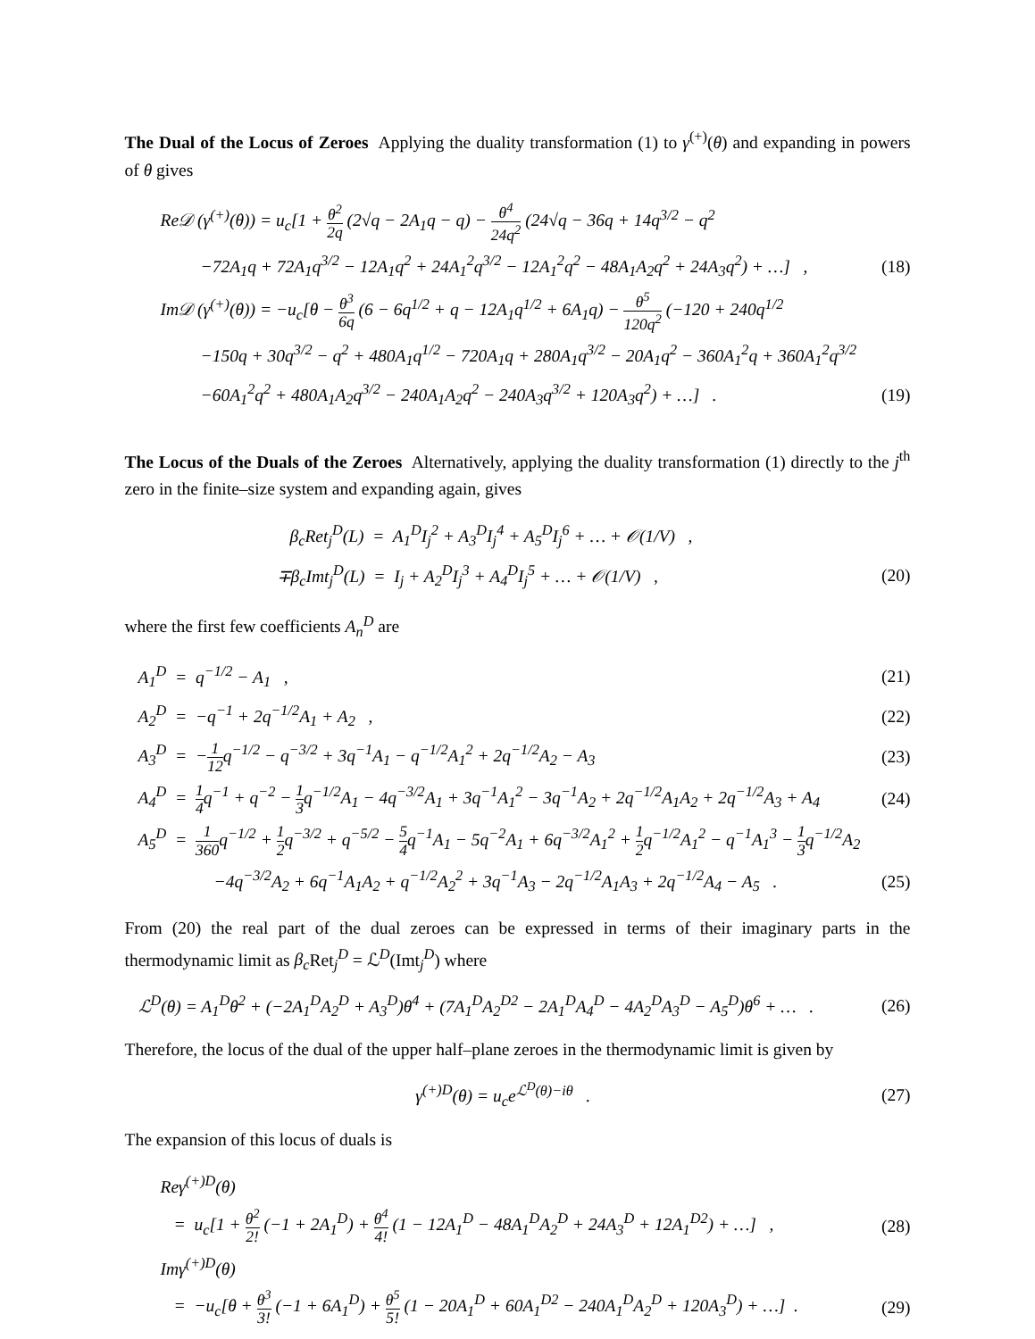The Dual of the Locus of Zeroes Applying the duality transformation (1) to γ<sup>(+)</sup>(θ) and expanding in powers of θ gives
Re𝒟 (γ<sup>(+)</sup>(θ)) = u<sub>c</sub>[1 + θ<sup>2</sup> 2q (2√q − 2A<sub>1</sub>q − q) − θ<sup>4</sup> 24q<sup>2</sup> (24√q − 36q + 14q<sup>3/2</sup> − q<sup>2</sup>
−72A<sub>1</sub>q + 72A<sub>1</sub>q<sup>3/2</sup> − 12A<sub>1</sub>q<sup>2</sup> + 24A<sub>1</sub><sup>2</sup>q<sup>3/2</sup> − 12A<sub>1</sub><sup>2</sup>q<sup>2</sup> − 48A<sub>1</sub>A<sub>2</sub>q<sup>2</sup> + 24A<sub>3</sub>q<sup>2</sup>) + …] ,
(18)
Im𝒟 (γ<sup>(+)</sup>(θ)) = −u<sub>c</sub>[θ − θ<sup>3</sup> 6q (6 − 6q<sup>1/2</sup> + q − 12A<sub>1</sub>q<sup>1/2</sup> + 6A<sub>1</sub>q) − θ<sup>5</sup> 120q<sup>2</sup> (−120 + 240q<sup>1/2</sup>
−150q + 30q<sup>3/2</sup> − q<sup>2</sup> + 480A<sub>1</sub>q<sup>1/2</sup> − 720A<sub>1</sub>q + 280A<sub>1</sub>q<sup>3/2</sup> − 20A<sub>1</sub>q<sup>2</sup> − 360A<sub>1</sub><sup>2</sup>q + 360A<sub>1</sub><sup>2</sup>q<sup>3/2</sup>
−60A<sub>1</sub><sup>2</sup>q<sup>2</sup> + 480A<sub>1</sub>A<sub>2</sub>q<sup>3/2</sup> − 240A<sub>1</sub>A<sub>2</sub>q<sup>2</sup> − 240A<sub>3</sub>q<sup>3/2</sup> + 120A<sub>3</sub>q<sup>2</sup>) + …] .
(19)
The Locus of the Duals of the Zeroes Alternatively, applying the duality transformation (1) directly to the j<sup>th</sup> zero in the finite–size system and expanding again, gives
β<sub>c</sub>Ret<sub>j</sub><sup>D</sup>(L) = A<sub>1</sub><sup>D</sup>I<sub>j</sub><sup>2</sup> + A<sub>3</sub><sup>D</sup>I<sub>j</sub><sup>4</sup> + A<sub>5</sub><sup>D</sup>I<sub>j</sub><sup>6</sup> + … + 𝒪(1/V) ,
∓β<sub>c</sub>Imt<sub>j</sub><sup>D</sup>(L) = I<sub>j</sub> + A<sub>2</sub><sup>D</sup>I<sub>j</sub><sup>3</sup> + A<sub>4</sub><sup>D</sup>I<sub>j</sub><sup>5</sup> + … + 𝒪(1/V) ,
(20)
where the first few coefficients A<sub>n</sub><sup>D</sup> are
A<sub>1</sub><sup>D</sup> = q<sup>−1/2</sup> − A<sub>1</sub> , (21)
A<sub>2</sub><sup>D</sup> = −q<sup>−1</sup> + 2q<sup>−1/2</sup>A<sub>1</sub> + A<sub>2</sub> ,
(22)
A<sub>3</sub><sup>D</sup> = −1 12q<sup>−1/2</sup> − q<sup>−3/2</sup> + 3q<sup>−1</sup>A<sub>1</sub> − q<sup>−1/2</sup>A<sub>1</sub><sup>2</sup> + 2q<sup>−1/2</sup>A<sub>2</sub> − A<sub>3</sub>
(23)
A<sub>4</sub><sup>D</sup> = 1 4q<sup>−1</sup> + q<sup>−2</sup> − 1 3q<sup>−1/2</sup>A<sub>1</sub> − 4q<sup>−3/2</sup>A<sub>1</sub> + 3q<sup>−1</sup>A<sub>1</sub><sup>2</sup> − 3q<sup>−1</sup>A<sub>2</sub> + 2q<sup>−1/2</sup>A<sub>1</sub>A<sub>2</sub> + 2q<sup>−1/2</sup>A<sub>3</sub> + A<sub>4</sub>
(24)
A<sub>5</sub><sup>D</sup> = 1 360q<sup>−1/2</sup> + 1 2q<sup>−3/2</sup> + q<sup>−5/2</sup> − 5 4q<sup>−1</sup>A<sub>1</sub> − 5q<sup>−2</sup>A<sub>1</sub> + 6q<sup>−3/2</sup>A<sub>1</sub><sup>2</sup> + 1 2q<sup>−1/2</sup>A<sub>1</sub><sup>2</sup> − q<sup>−1</sup>A<sub>1</sub><sup>3</sup> − 1 3q<sup>−1/2</sup>A<sub>2</sub>
−4q<sup>−3/2</sup>A<sub>2</sub> + 6q<sup>−1</sup>A<sub>1</sub>A<sub>2</sub> + q<sup>−1/2</sup>A<sub>2</sub><sup>2</sup> + 3q<sup>−1</sup>A<sub>3</sub> − 2q<sup>−1/2</sup>A<sub>1</sub>A<sub>3</sub> + 2q<sup>−1/2</sup>A<sub>4</sub> − A<sub>5</sub> .
(25)
From (20) the real part of the dual zeroes can be expressed in terms of their imaginary parts in the thermodynamic limit as β<sub>c</sub> Ret<sub>j</sub><sup>D</sup> = ℒ<sup>D</sup>(Imt<sub>j</sub><sup>D</sup>) where
ℒ<sup>D</sup>(θ) = A<sub>1</sub><sup>D</sup>θ<sup>2</sup> + (−2A<sub>1</sub><sup>D</sup>A<sub>2</sub><sup>D</sup> + A<sub>3</sub><sup>D</sup>)θ<sup>4</sup> + (7A<sub>1</sub><sup>D</sup>A<sub>2</sub><sup>D2</sup> − 2A<sub>1</sub><sup>D</sup>A<sub>4</sub><sup>D</sup> − 4A<sub>2</sub><sup>D</sup>A<sub>3</sub><sup>D</sup> − A<sub>5</sub><sup>D</sup>)θ<sup>6</sup> + … .
(26)
Therefore, the locus of the dual of the upper half–plane zeroes in the thermodynamic limit is given by
γ<sup>(+)D</sup>(θ) = u<sub>c</sub>e<sup>ℒ<sup>D</sup>(θ)−iθ</sup> . (27)
The expansion of this locus of duals is
Reγ<sup>(+)D</sup>(θ)
= u<sub>c</sub>[1 + θ<sup>2</sup> 2! (−1 + 2A<sub>1</sub><sup>D</sup>) + θ<sup>4</sup> 4! (1 − 12A<sub>1</sub><sup>D</sup> − 48A<sub>1</sub><sup>D</sup>A<sub>2</sub><sup>D</sup> + 24A<sub>3</sub><sup>D</sup> + 12A<sub>1</sub><sup>D2</sup>) + …] ,
(28)
Imγ<sup>(+)D</sup>(θ)
= −u<sub>c</sub>[θ + θ<sup>3</sup> 3! (−1 + 6A<sub>1</sub><sup>D</sup>) + θ<sup>5</sup> 5! (1 − 20A<sub>1</sub><sup>D</sup> + 60A<sub>1</sub><sup>D2</sup> − 240A<sub>1</sub><sup>D</sup>A<sub>2</sub><sup>D</sup> + 120A<sub>3</sub><sup>D</sup>) + …] .
(29)